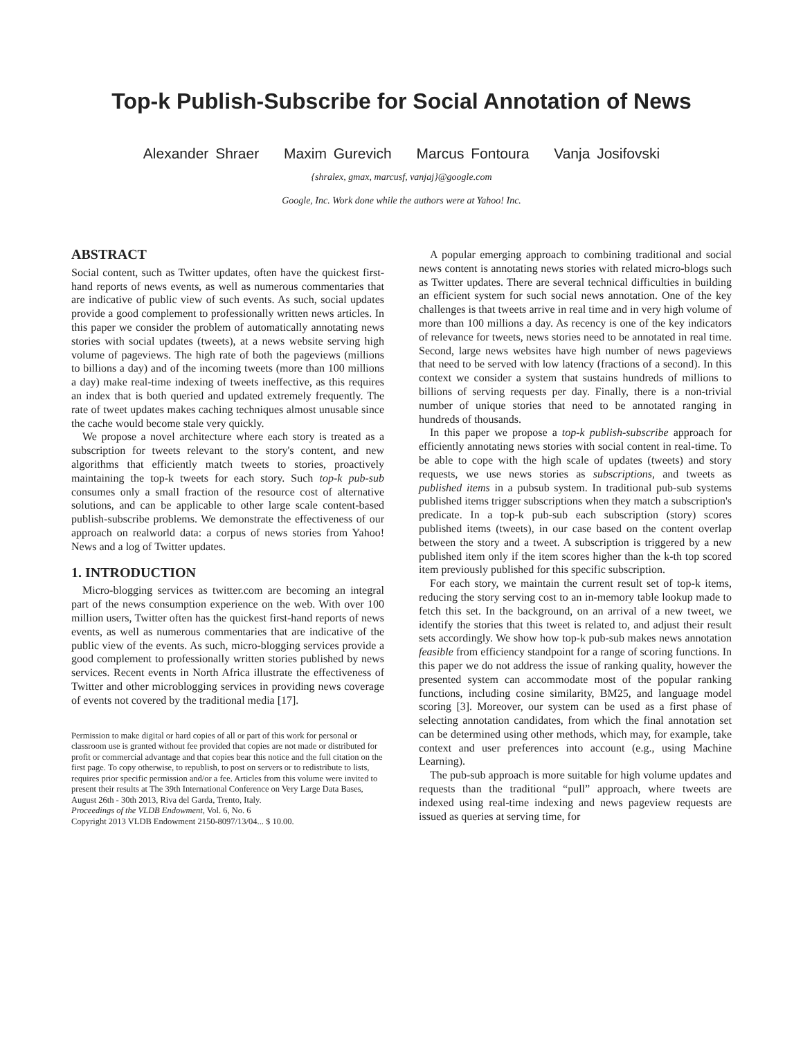Top-k Publish-Subscribe for Social Annotation of News
Alexander Shraer Maxim Gurevich Marcus Fontoura Vanja Josifovski
{shralex, gmax, marcusf, vanjaj}@google.com
Google, Inc. Work done while the authors were at Yahoo! Inc.
ABSTRACT
Social content, such as Twitter updates, often have the quickest first-hand reports of news events, as well as numerous commentaries that are indicative of public view of such events. As such, social updates provide a good complement to professionally written news articles. In this paper we consider the problem of automatically annotating news stories with social updates (tweets), at a news website serving high volume of pageviews. The high rate of both the pageviews (millions to billions a day) and of the incoming tweets (more than 100 millions a day) make real-time indexing of tweets ineffective, as this requires an index that is both queried and updated extremely frequently. The rate of tweet updates makes caching techniques almost unusable since the cache would become stale very quickly.
We propose a novel architecture where each story is treated as a subscription for tweets relevant to the story's content, and new algorithms that efficiently match tweets to stories, proactively maintaining the top-k tweets for each story. Such top-k pub-sub consumes only a small fraction of the resource cost of alternative solutions, and can be applicable to other large scale content-based publish-subscribe problems. We demonstrate the effectiveness of our approach on realworld data: a corpus of news stories from Yahoo! News and a log of Twitter updates.
1. INTRODUCTION
Micro-blogging services as twitter.com are becoming an integral part of the news consumption experience on the web. With over 100 million users, Twitter often has the quickest first-hand reports of news events, as well as numerous commentaries that are indicative of the public view of the events. As such, micro-blogging services provide a good complement to professionally written stories published by news services. Recent events in North Africa illustrate the effectiveness of Twitter and other microblogging services in providing news coverage of events not covered by the traditional media [17].
Permission to make digital or hard copies of all or part of this work for personal or classroom use is granted without fee provided that copies are not made or distributed for profit or commercial advantage and that copies bear this notice and the full citation on the first page. To copy otherwise, to republish, to post on servers or to redistribute to lists, requires prior specific permission and/or a fee. Articles from this volume were invited to present their results at The 39th International Conference on Very Large Data Bases, August 26th - 30th 2013, Riva del Garda, Trento, Italy.
Proceedings of the VLDB Endowment, Vol. 6, No. 6
Copyright 2013 VLDB Endowment 2150-8097/13/04... $ 10.00.
A popular emerging approach to combining traditional and social news content is annotating news stories with related micro-blogs such as Twitter updates. There are several technical difficulties in building an efficient system for such social news annotation. One of the key challenges is that tweets arrive in real time and in very high volume of more than 100 millions a day. As recency is one of the key indicators of relevance for tweets, news stories need to be annotated in real time. Second, large news websites have high number of news pageviews that need to be served with low latency (fractions of a second). In this context we consider a system that sustains hundreds of millions to billions of serving requests per day. Finally, there is a non-trivial number of unique stories that need to be annotated ranging in hundreds of thousands.
In this paper we propose a top-k publish-subscribe approach for efficiently annotating news stories with social content in real-time. To be able to cope with the high scale of updates (tweets) and story requests, we use news stories as subscriptions, and tweets as published items in a pubsub system. In traditional pub-sub systems published items trigger subscriptions when they match a subscription's predicate. In a top-k pub-sub each subscription (story) scores published items (tweets), in our case based on the content overlap between the story and a tweet. A subscription is triggered by a new published item only if the item scores higher than the k-th top scored item previously published for this specific subscription.
For each story, we maintain the current result set of top-k items, reducing the story serving cost to an in-memory table lookup made to fetch this set. In the background, on an arrival of a new tweet, we identify the stories that this tweet is related to, and adjust their result sets accordingly. We show how top-k pub-sub makes news annotation feasible from efficiency standpoint for a range of scoring functions. In this paper we do not address the issue of ranking quality, however the presented system can accommodate most of the popular ranking functions, including cosine similarity, BM25, and language model scoring [3]. Moreover, our system can be used as a first phase of selecting annotation candidates, from which the final annotation set can be determined using other methods, which may, for example, take context and user preferences into account (e.g., using Machine Learning).
The pub-sub approach is more suitable for high volume updates and requests than the traditional “pull” approach, where tweets are indexed using real-time indexing and news pageview requests are issued as queries at serving time, for